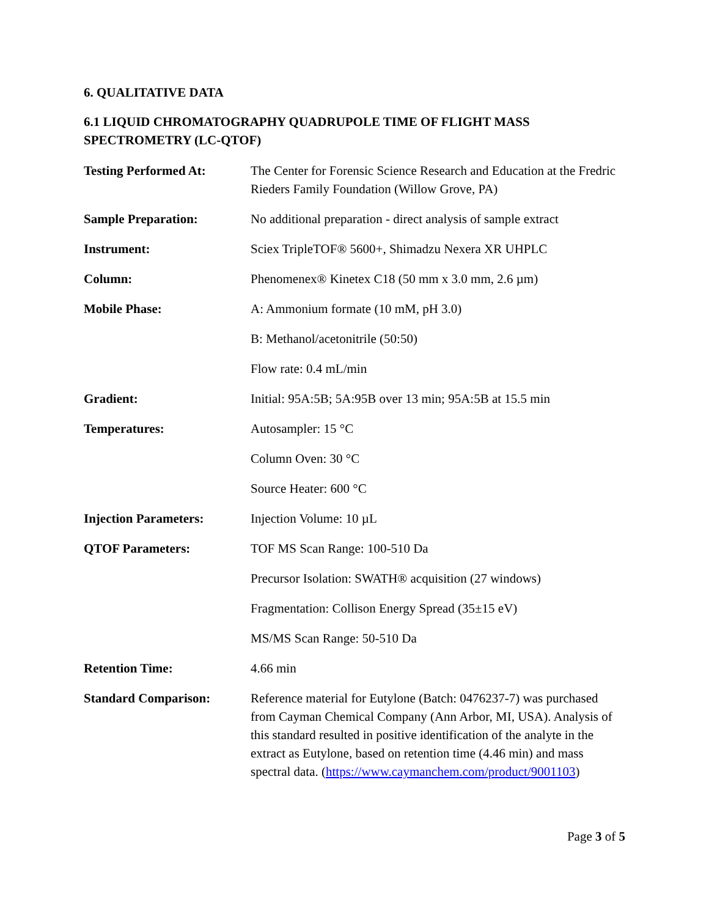6. QUALITATIVE DATA
6.1 LIQUID CHROMATOGRAPHY QUADRUPOLE TIME OF FLIGHT MASS SPECTROMETRY (LC-QTOF)
| Testing Performed At: | The Center for Forensic Science Research and Education at the Fredric Rieders Family Foundation (Willow Grove, PA) |
| Sample Preparation: | No additional preparation - direct analysis of sample extract |
| Instrument: | Sciex TripleTOF® 5600+, Shimadzu Nexera XR UHPLC |
| Column: | Phenomenex® Kinetex C18 (50 mm x 3.0 mm, 2.6 µm) |
| Mobile Phase: | A: Ammonium formate (10 mM, pH 3.0) |
| | B: Methanol/acetonitrile (50:50) |
| | Flow rate: 0.4 mL/min |
| Gradient: | Initial: 95A:5B; 5A:95B over 13 min; 95A:5B at 15.5 min |
| Temperatures: | Autosampler: 15 °C |
| | Column Oven: 30 °C |
| | Source Heater: 600 °C |
| Injection Parameters: | Injection Volume: 10 µL |
| QTOF Parameters: | TOF MS Scan Range: 100-510 Da |
| | Precursor Isolation: SWATH® acquisition (27 windows) |
| | Fragmentation: Collison Energy Spread (35±15 eV) |
| | MS/MS Scan Range: 50-510 Da |
| Retention Time: | 4.66 min |
| Standard Comparison: | Reference material for Eutylone (Batch: 0476237-7) was purchased from Cayman Chemical Company (Ann Arbor, MI, USA). Analysis of this standard resulted in positive identification of the analyte in the extract as Eutylone, based on retention time (4.46 min) and mass spectral data. ( https://www.caymanchem.com/product/9001103 ) |
Page 3 of 5